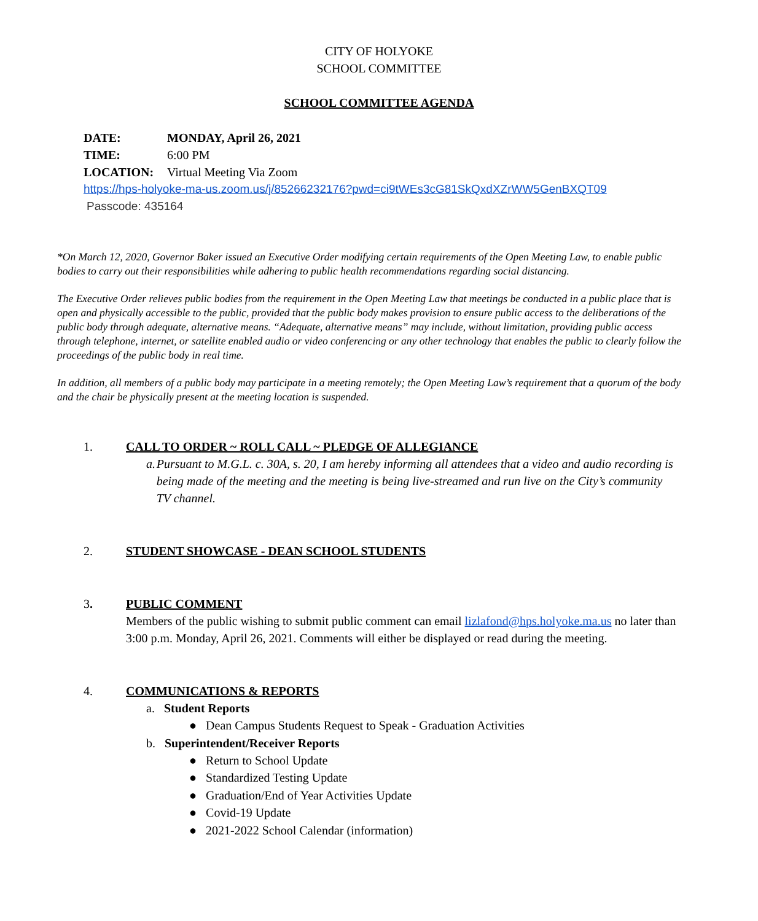CITY OF HOLYOKE
SCHOOL COMMITTEE
SCHOOL COMMITTEE AGENDA
DATE: MONDAY, April 26, 2021
TIME: 6:00 PM
LOCATION: Virtual Meeting Via Zoom
https://hps-holyoke-ma-us.zoom.us/j/85266232176?pwd=ci9tWEs3cG81SkQxdXZrWW5GenBXQT09
Passcode: 435164
*On March 12, 2020, Governor Baker issued an Executive Order modifying certain requirements of the Open Meeting Law, to enable public bodies to carry out their responsibilities while adhering to public health recommendations regarding social distancing.
The Executive Order relieves public bodies from the requirement in the Open Meeting Law that meetings be conducted in a public place that is open and physically accessible to the public, provided that the public body makes provision to ensure public access to the deliberations of the public body through adequate, alternative means. “Adequate, alternative means” may include, without limitation, providing public access through telephone, internet, or satellite enabled audio or video conferencing or any other technology that enables the public to clearly follow the proceedings of the public body in real time.
In addition, all members of a public body may participate in a meeting remotely; the Open Meeting Law’s requirement that a quorum of the body and the chair be physically present at the meeting location is suspended.
1. CALL TO ORDER ~ ROLL CALL ~ PLEDGE OF ALLEGIANCE
a. Pursuant to M.G.L. c. 30A, s. 20, I am hereby informing all attendees that a video and audio recording is being made of the meeting and the meeting is being live-streamed and run live on the City’s community TV channel.
2. STUDENT SHOWCASE - DEAN SCHOOL STUDENTS
3. PUBLIC COMMENT
Members of the public wishing to submit public comment can email lizlafond@hps.holyoke.ma.us no later than 3:00 p.m. Monday, April 26, 2021. Comments will either be displayed or read during the meeting.
4. COMMUNICATIONS & REPORTS
a. Student Reports
● Dean Campus Students Request to Speak - Graduation Activities
b. Superintendent/Receiver Reports
● Return to School Update
● Standardized Testing Update
● Graduation/End of Year Activities Update
● Covid-19 Update
● 2021-2022 School Calendar (information)